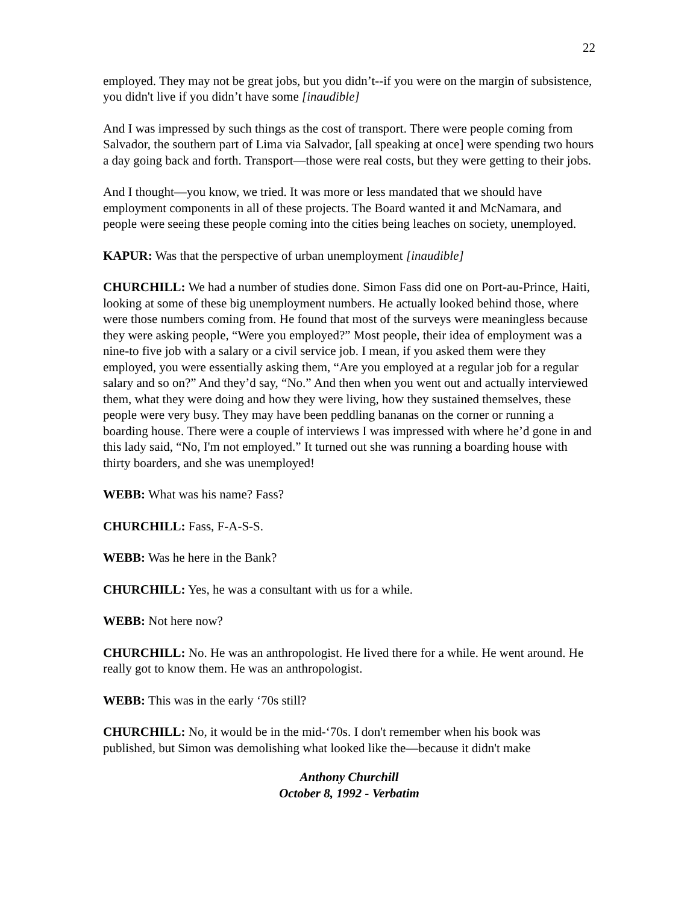22
employed. They may not be great jobs, but you didn’t--if you were on the margin of subsistence, you didn't live if you didn’t have some [inaudible]
And I was impressed by such things as the cost of transport. There were people coming from Salvador, the southern part of Lima via Salvador, [all speaking at once] were spending two hours a day going back and forth. Transport—those were real costs, but they were getting to their jobs.
And I thought—you know, we tried. It was more or less mandated that we should have employment components in all of these projects. The Board wanted it and McNamara, and people were seeing these people coming into the cities being leaches on society, unemployed.
KAPUR: Was that the perspective of urban unemployment [inaudible]
CHURCHILL: We had a number of studies done. Simon Fass did one on Port-au-Prince, Haiti, looking at some of these big unemployment numbers. He actually looked behind those, where were those numbers coming from. He found that most of the surveys were meaningless because they were asking people, “Were you employed?” Most people, their idea of employment was a nine-to five job with a salary or a civil service job. I mean, if you asked them were they employed, you were essentially asking them, “Are you employed at a regular job for a regular salary and so on?” And they’d say, “No.” And then when you went out and actually interviewed them, what they were doing and how they were living, how they sustained themselves, these people were very busy. They may have been peddling bananas on the corner or running a boarding house. There were a couple of interviews I was impressed with where he’d gone in and this lady said, “No, I'm not employed.” It turned out she was running a boarding house with thirty boarders, and she was unemployed!
WEBB: What was his name? Fass?
CHURCHILL: Fass, F-A-S-S.
WEBB: Was he here in the Bank?
CHURCHILL: Yes, he was a consultant with us for a while.
WEBB: Not here now?
CHURCHILL: No. He was an anthropologist. He lived there for a while. He went around. He really got to know them. He was an anthropologist.
WEBB: This was in the early ‘70s still?
CHURCHILL: No, it would be in the mid-‘70s. I don't remember when his book was published, but Simon was demolishing what looked like the—because it didn't make
Anthony Churchill
October 8, 1992 - Verbatim